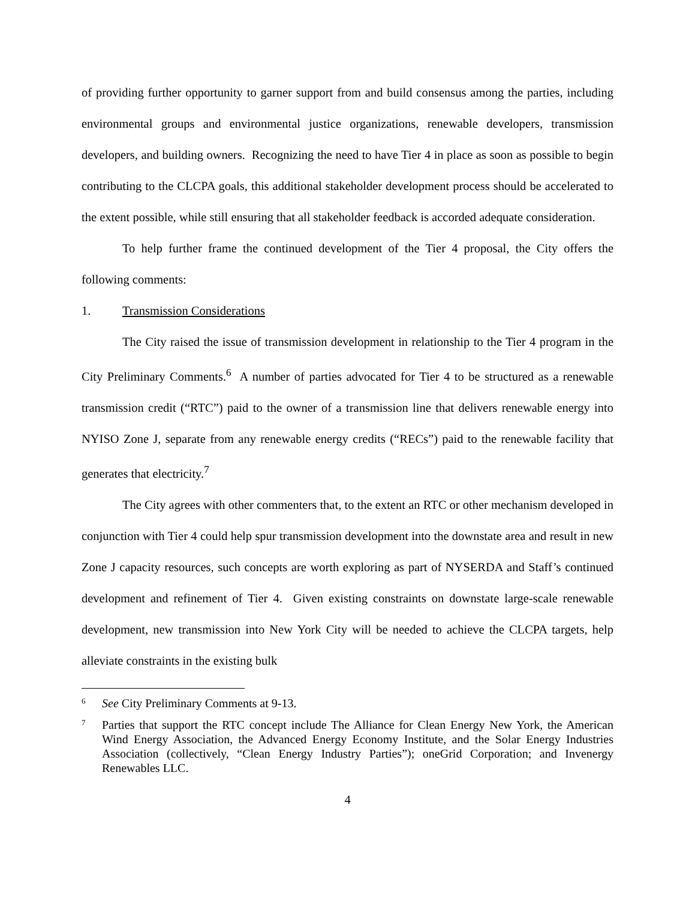of providing further opportunity to garner support from and build consensus among the parties, including environmental groups and environmental justice organizations, renewable developers, transmission developers, and building owners. Recognizing the need to have Tier 4 in place as soon as possible to begin contributing to the CLCPA goals, this additional stakeholder development process should be accelerated to the extent possible, while still ensuring that all stakeholder feedback is accorded adequate consideration.
To help further frame the continued development of the Tier 4 proposal, the City offers the following comments:
1. Transmission Considerations
The City raised the issue of transmission development in relationship to the Tier 4 program in the City Preliminary Comments.<sup>6</sup> A number of parties advocated for Tier 4 to be structured as a renewable transmission credit (“RTC”) paid to the owner of a transmission line that delivers renewable energy into NYISO Zone J, separate from any renewable energy credits (“RECs”) paid to the renewable facility that generates that electricity.<sup>7</sup>
The City agrees with other commenters that, to the extent an RTC or other mechanism developed in conjunction with Tier 4 could help spur transmission development into the downstate area and result in new Zone J capacity resources, such concepts are worth exploring as part of NYSERDA and Staff’s continued development and refinement of Tier 4. Given existing constraints on downstate large-scale renewable development, new transmission into New York City will be needed to achieve the CLCPA targets, help alleviate constraints in the existing bulk
6
See City Preliminary Comments at 9-13.
7
Parties that support the RTC concept include The Alliance for Clean Energy New York, the American Wind Energy Association, the Advanced Energy Economy Institute, and the Solar Energy Industries Association (collectively, “Clean Energy Industry Parties”); oneGrid Corporation; and Invenergy Renewables LLC.
4